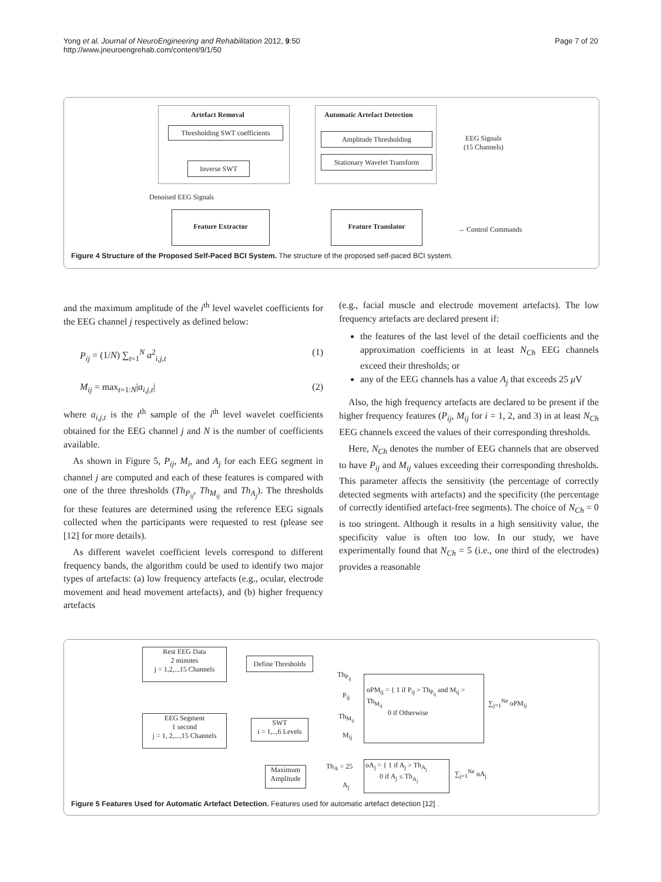Yong et al. Journal of NeuroEngineering and Rehabilitation 2012, 9:50
http://www.jneuroengrehab.com/content/9/1/50
Page 7 of 20
Artefact Removal
Thresholding SWT coefficients
Inverse SWT
Automatic Artefact Detection
Amplitude Thresholding
Stationary Wavelet Transform
EEG Signals
(15 Channels)
Denoised EEG Signals
Feature Extractor Feature Translator
→ Control Commands
Figure 4 Structure of the Proposed Self-Paced BCI System. The structure of the proposed self-paced BCI system.
and the maximum amplitude of the i<sup>th</sup> level wavelet coefficients for the EEG channel j respectively as defined below:
P<sub>ij</sub> = (1/N) ∑<sub>t=1</sub><sup>N</sup> a<sup>2</sup><sub>i,j,t</sub> (1)
M<sub>ij</sub> = max<sub>t=1:N</sub>|a<sub>i,j,t</sub>| (2)
where a<sub>i,j,t</sub> is the t<sup>th</sup> sample of the i<sup>th</sup> level wavelet coefficients obtained for the EEG channel j and N is the number of coefficients available.
As shown in Figure 5, P<sub>ij</sub>, M<sub>i</sub>, and A<sub>j</sub> for each EEG segment in channel j are computed and each of these features is compared with one of the three thresholds (Th<sub>P<sub>ij</sub></sub>, Th<sub>M<sub>ij</sub></sub> and Th<sub>A<sub>j</sub></sub>). The thresholds for these features are determined using the reference EEG signals collected when the participants were requested to rest (please see [12] for more details).
As different wavelet coefficient levels correspond to different frequency bands, the algorithm could be used to identify two major types of artefacts: (a) low frequency artefacts (e.g., ocular, electrode movement and head movement artefacts), and (b) higher frequency artefacts
(e.g., facial muscle and electrode movement artefacts). The low frequency artefacts are declared present if:
the features of the last level of the detail coefficients and the approximation coefficients in at least N<sub>Ch</sub> EEG channels exceed their thresholds; or
any of the EEG channels has a value A<sub>j</sub> that exceeds 25 μ V
Also, the high frequency artefacts are declared to be present if the higher frequency features (P<sub>ij</sub>, M<sub>ij</sub> for i = 1, 2, and 3) in at least N<sub>Ch</sub> EEG channels exceed the values of their corresponding thresholds.
Here, N<sub>Ch</sub> denotes the number of EEG channels that are observed to have P<sub>ij</sub> and M<sub>ij</sub> values exceeding their corresponding thresholds. This parameter affects the sensitivity (the percentage of correctly detected segments with artefacts) and the specificity (the percentage of correctly identified artefact-free segments). The choice of N<sub>Ch</sub> = 0 is too stringent. Although it results in a high sensitivity value, the specificity value is often too low. In our study, we have experimentally found that N<sub>Ch</sub> = 5 (i.e., one third of the electrodes) provides a reasonable
Rest EEG Data
2 minutes
j = 1,2,..,15 Channels
Define Thresholds
EEG Segment
1 second
j = 1, 2,...,15 Channels
SWT
i = 1,..,6 Levels
Th<sub>P<sub>ij</sub></sub>
P<sub>ij</sub>
Th<sub>M<sub>ij</sub></sub>
M<sub>ij</sub>
oPM<sub>ij</sub> = { 1 if P<sub>ij</sub> > Th<sub>P<sub>ij</sub></sub> and M<sub>ij</sub> > Th<sub>M<sub>ij</sub></sub>
0 if Otherwise
∑<sub>j=1</sub><sup>Ne</sup> oPM<sub>ij</sub>
Maximum
Amplitude
Th<sub>A</sub> = 25
A<sub>j</sub>
oA<sub>j</sub> = { 1 if A<sub>j</sub> > Th<sub>A<sub>j</sub></sub>
0 if A<sub>j</sub> ≤ Th<sub>A<sub>j</sub></sub>
∑<sub>j=1</sub><sup>Ne</sup> oA<sub>j</sub>
Figure 5 Features Used for Automatic Artefact Detection. Features used for automatic artefact detection [12] .